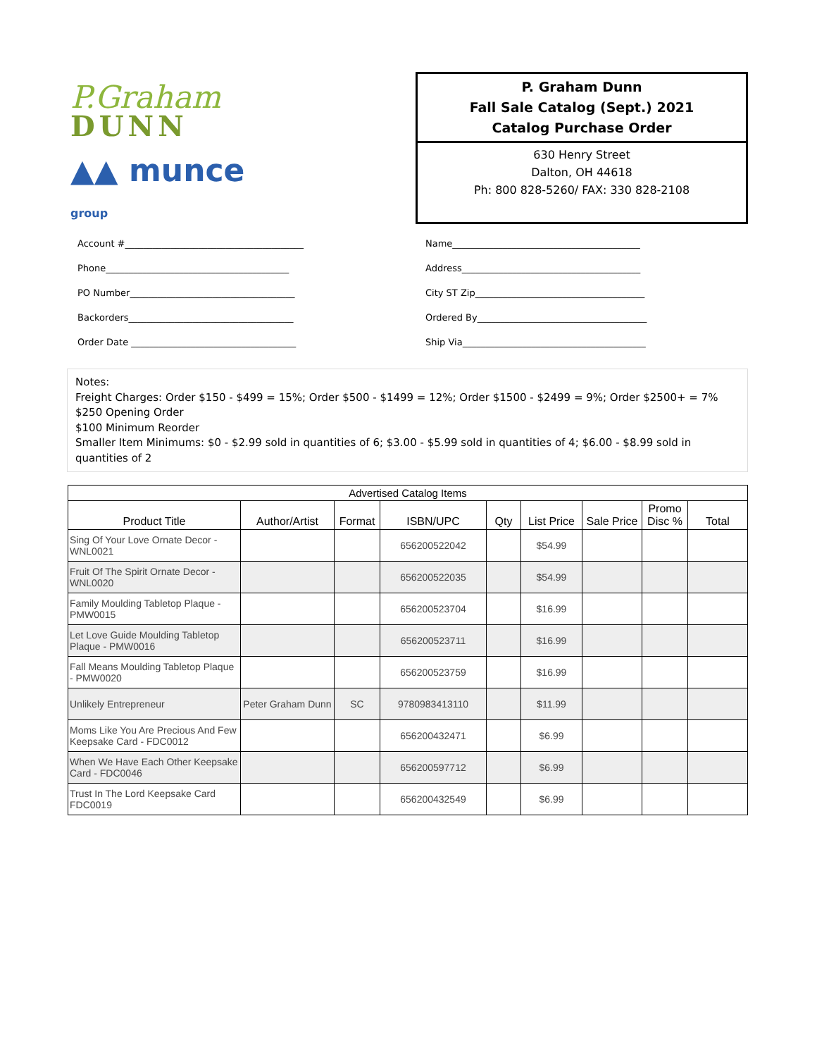P.Graham
DUNN
▲▲ munce group
P. Graham Dunn
Fall Sale Catalog (Sept.) 2021
Catalog Purchase Order
630 Henry Street
Dalton, OH 44618
Ph: 800 828-5260/ FAX: 330 828-2108
Account #_______________________________________
Phone________________________________________
PO Number____________________________________
Backorders____________________________________
Order Date ____________________________________
Name_________________________________________
Address_______________________________________
City ST Zip_____________________________________
Ordered By_____________________________________
Ship Via________________________________________
Notes:
Freight Charges: Order $150 - $499 = 15%; Order $500 - $1499 = 12%; Order $1500 - $2499 = 9%; Order $2500+ = 7%
$250 Opening Order
$100 Minimum Reorder
Smaller Item Minimums: $0 - $2.99 sold in quantities of 6; $3.00 - $5.99 sold in quantities of 4; $6.00 - $8.99 sold in quantities of 2
| Advertised Catalog Items | | | | | | | | |
| --- | --- | --- | --- | --- | --- | --- | --- | --- |
| Product Title | Author/Artist | Format | ISBN/UPC | Qty | List Price | Sale Price | Promo Disc % | Total |
| Sing Of Your Love Ornate Decor - WNL0021 | | | 656200522042 | | $54.99 | | | |
| Fruit Of The Spirit Ornate Decor - WNL0020 | | | 656200522035 | | $54.99 | | | |
| Family Moulding Tabletop Plaque - PMW0015 | | | 656200523704 | | $16.99 | | | |
| Let Love Guide Moulding Tabletop Plaque - PMW0016 | | | 656200523711 | | $16.99 | | | |
| Fall Means Moulding Tabletop Plaque - PMW0020 | | | 656200523759 | | $16.99 | | | |
| Unlikely Entrepreneur | Peter Graham Dunn | SC | 9780983413110 | | $11.99 | | | |
| Moms Like You Are Precious And Few Keepsake Card - FDC0012 | | | 656200432471 | | $6.99 | | | |
| When We Have Each Other Keepsake Card - FDC0046 | | | 656200597712 | | $6.99 | | | |
| Trust In The Lord Keepsake Card FDC0019 | | | 656200432549 | | $6.99 | | | |